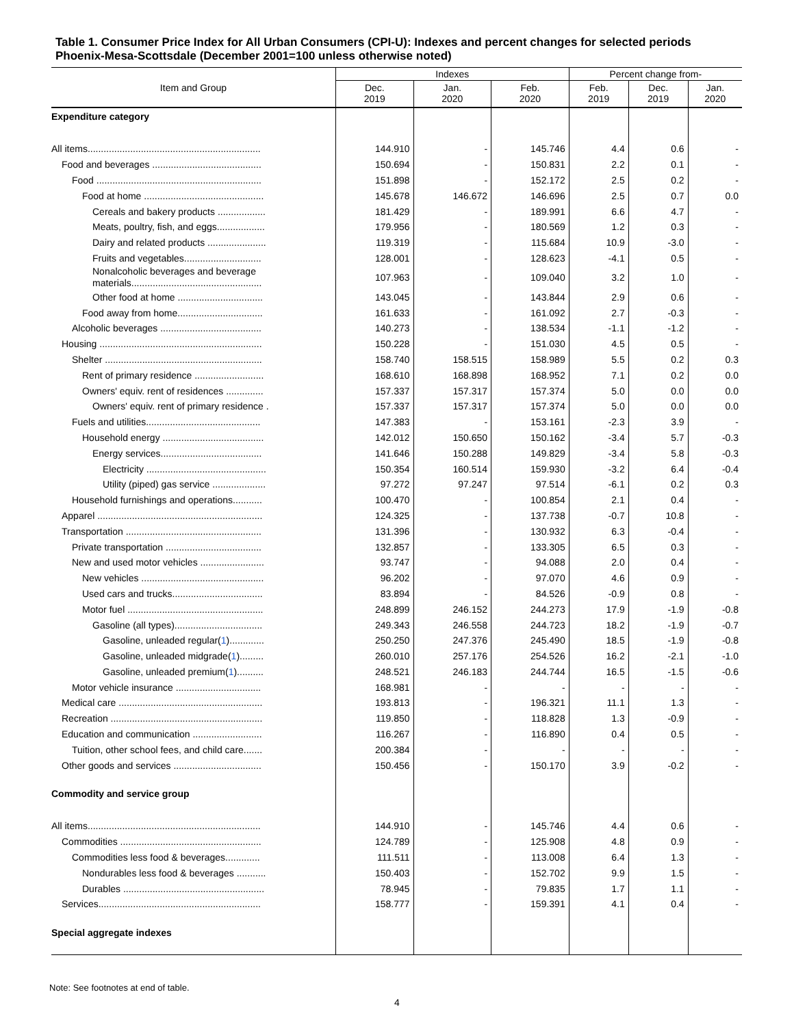Table 1. Consumer Price Index for All Urban Consumers (CPI-U): Indexes and percent changes for selected periods Phoenix-Mesa-Scottsdale (December 2001=100 unless otherwise noted)
| Item and Group | Indexes | | | Percent change from- | | |
| --- | --- | --- | --- | --- | --- | --- |
| | Dec. 2019 | Jan. 2020 | Feb. 2020 | Feb. 2019 | Dec. 2019 | Jan. 2020 |
| Expenditure category | | | | | | |
| All items................................................................. | 144.910 | - | 145.746 | 4.4 | 0.6 | - |
| Food and beverages ......................................... | 150.694 | - | 150.831 | 2.2 | 0.1 | - |
| Food .............................................................. | 151.898 | - | 152.172 | 2.5 | 0.2 | - |
| Food at home ............................................. | 145.678 | 146.672 | 146.696 | 2.5 | 0.7 | 0.0 |
| Cereals and bakery products .................. | 181.429 | - | 189.991 | 6.6 | 4.7 | - |
| Meats, poultry, fish, and eggs.................. | 179.956 | - | 180.569 | 1.2 | 0.3 | - |
| Dairy and related products ...................... | 119.319 | - | 115.684 | 10.9 | -3.0 | - |
| Fruits and vegetables............................. | 128.001 | - | 128.623 | -4.1 | 0.5 | - |
| Nonalcoholic beverages and beverage materials................................................. | 107.963 | - | 109.040 | 3.2 | 1.0 | - |
| Other food at home ................................ | 143.045 | - | 143.844 | 2.9 | 0.6 | - |
| Food away from home................................ | 161.633 | - | 161.092 | 2.7 | -0.3 | - |
| Alcoholic beverages ...................................... | 140.273 | - | 138.534 | -1.1 | -1.2 | - |
| Housing ............................................................. | 150.228 | - | 151.030 | 4.5 | 0.5 | - |
| Shelter ........................................................... | 158.740 | 158.515 | 158.989 | 5.5 | 0.2 | 0.3 |
| Rent of primary residence .......................... | 168.610 | 168.898 | 168.952 | 7.1 | 0.2 | 0.0 |
| Owners' equiv. rent of residences .............. | 157.337 | 157.317 | 157.374 | 5.0 | 0.0 | 0.0 |
| Owners' equiv. rent of primary residence . | 157.337 | 157.317 | 157.374 | 5.0 | 0.0 | 0.0 |
| Fuels and utilities........................................... | 147.383 | - | 153.161 | -2.3 | 3.9 | - |
| Household energy ...................................... | 142.012 | 150.650 | 150.162 | -3.4 | 5.7 | -0.3 |
| Energy services...................................... | 141.646 | 150.288 | 149.829 | -3.4 | 5.8 | -0.3 |
| Electricity ............................................. | 150.354 | 160.514 | 159.930 | -3.2 | 6.4 | -0.4 |
| Utility (piped) gas service .................... | 97.272 | 97.247 | 97.514 | -6.1 | 0.2 | 0.3 |
| Household furnishings and operations........... | 100.470 | - | 100.854 | 2.1 | 0.4 | - |
| Apparel .............................................................. | 124.325 | - | 137.738 | -0.7 | 10.8 | - |
| Transportation ................................................... | 131.396 | - | 130.932 | 6.3 | -0.4 | - |
| Private transportation .................................... | 132.857 | - | 133.305 | 6.5 | 0.3 | - |
| New and used motor vehicles ........................ | 93.747 | - | 94.088 | 2.0 | 0.4 | - |
| New vehicles .............................................. | 96.202 | - | 97.070 | 4.6 | 0.9 | - |
| Used cars and trucks.................................. | 83.894 | - | 84.526 | -0.9 | 0.8 | - |
| Motor fuel ................................................... | 248.899 | 246.152 | 244.273 | 17.9 | -1.9 | -0.8 |
| Gasoline (all types)................................. | 249.343 | 246.558 | 244.723 | 18.2 | -1.9 | -0.7 |
| Gasoline, unleaded regular( 1 )............. | 250.250 | 247.376 | 245.490 | 18.5 | -1.9 | -0.8 |
| Gasoline, unleaded midgrade( 1 )......... | 260.010 | 257.176 | 254.526 | 16.2 | -2.1 | -1.0 |
| Gasoline, unleaded premium( 1 ).......... | 248.521 | 246.183 | 244.744 | 16.5 | -1.5 | -0.6 |
| Motor vehicle insurance ................................ | 168.981 | - | - | - | - | - |
| Medical care ...................................................... | 193.813 | - | 196.321 | 11.1 | 1.3 | - |
| Recreation ......................................................... | 119.850 | - | 118.828 | 1.3 | -0.9 | - |
| Education and communication .......................... | 116.267 | - | 116.890 | 0.4 | 0.5 | - |
| Tuition, other school fees, and child care....... | 200.384 | - | - | - | - | - |
| Other goods and services ................................. | 150.456 | - | 150.170 | 3.9 | -0.2 | - |
| Commodity and service group | | | | | | |
| All items................................................................. | 144.910 | - | 145.746 | 4.4 | 0.6 | - |
| Commodities ..................................................... | 124.789 | - | 125.908 | 4.8 | 0.9 | - |
| Commodities less food & beverages............. | 111.511 | - | 113.008 | 6.4 | 1.3 | - |
| Nondurables less food & beverages ........... | 150.403 | - | 152.702 | 9.9 | 1.5 | - |
| Durables ..................................................... | 78.945 | - | 79.835 | 1.7 | 1.1 | - |
| Services............................................................. | 158.777 | - | 159.391 | 4.1 | 0.4 | - |
| Special aggregate indexes | | | | | | |
Note: See footnotes at end of table.
4